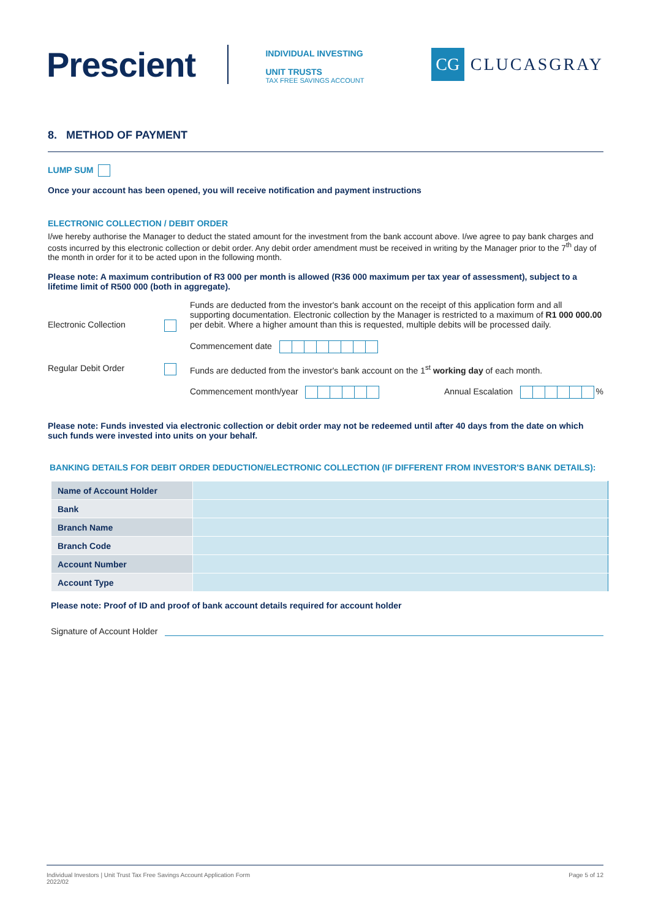Prescient
INDIVIDUAL INVESTING
UNIT TRUSTS
TAX FREE SAVINGS ACCOUNT
CG
CLUCASGRAY
8. METHOD OF PAYMENT
LUMP SUM
Once your account has been opened, you will receive notification and payment instructions
ELECTRONIC COLLECTION / DEBIT ORDER
I/we hereby authorise the Manager to deduct the stated amount for the investment from the bank account above. I/we agree to pay bank charges and costs incurred by this electronic collection or debit order. Any debit order amendment must be received in writing by the Manager prior to the 7<sup>th</sup> day of the month in order for it to be acted upon in the following month.
Please note: A maximum contribution of R3 000 per month is allowed (R36 000 maximum per tax year of assessment), subject to a lifetime limit of R500 000 (both in aggregate).
Electronic Collection
Funds are deducted from the investor's bank account on the receipt of this application form and all supporting documentation. Electronic collection by the Manager is restricted to a maximum of R1 000 000.00 per debit. Where a higher amount than this is requested, multiple debits will be processed daily.
Commencement date
Regular Debit Order Funds are deducted from the investor's bank account on the 1<sup>st</sup> working day of each month.
Commencement month/year Annual Escalation %
Please note: Funds invested via electronic collection or debit order may not be redeemed until after 40 days from the date on which such funds were invested into units on your behalf.
BANKING DETAILS FOR DEBIT ORDER DEDUCTION/ELECTRONIC COLLECTION (IF DIFFERENT FROM INVESTOR'S BANK DETAILS):
| Name of Account Holder | |
| Bank | |
| Branch Name | |
| Branch Code | |
| Account Number | |
| Account Type | |
Please note: Proof of ID and proof of bank account details required for account holder
Signature of Account Holder
Individual Investors | Unit Trust Tax Free Savings Account Application Form
2022/02
Page 5 of 12